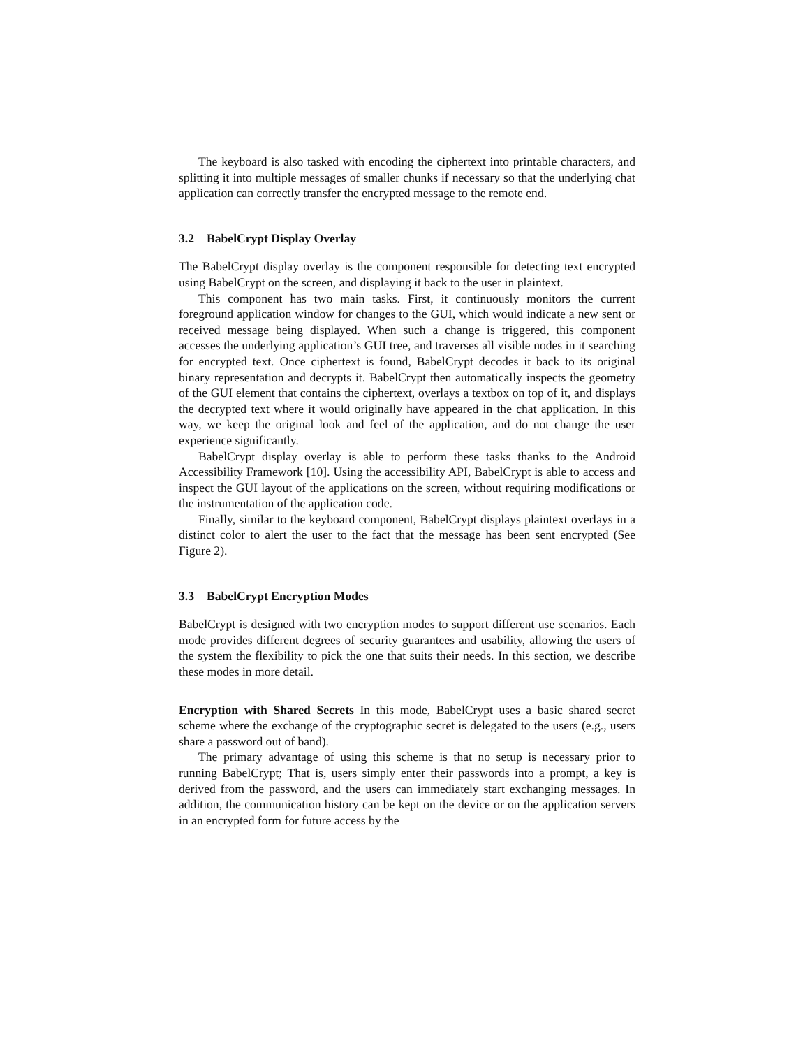The keyboard is also tasked with encoding the ciphertext into printable characters, and splitting it into multiple messages of smaller chunks if necessary so that the underlying chat application can correctly transfer the encrypted message to the remote end.
3.2 BabelCrypt Display Overlay
The BabelCrypt display overlay is the component responsible for detecting text encrypted using BabelCrypt on the screen, and displaying it back to the user in plaintext.
This component has two main tasks. First, it continuously monitors the current foreground application window for changes to the GUI, which would indicate a new sent or received message being displayed. When such a change is triggered, this component accesses the underlying application’s GUI tree, and traverses all visible nodes in it searching for encrypted text. Once ciphertext is found, BabelCrypt decodes it back to its original binary representation and decrypts it. BabelCrypt then automatically inspects the geometry of the GUI element that contains the ciphertext, overlays a textbox on top of it, and displays the decrypted text where it would originally have appeared in the chat application. In this way, we keep the original look and feel of the application, and do not change the user experience significantly.
BabelCrypt display overlay is able to perform these tasks thanks to the Android Accessibility Framework [10]. Using the accessibility API, BabelCrypt is able to access and inspect the GUI layout of the applications on the screen, without requiring modifications or the instrumentation of the application code.
Finally, similar to the keyboard component, BabelCrypt displays plaintext overlays in a distinct color to alert the user to the fact that the message has been sent encrypted (See Figure 2).
3.3 BabelCrypt Encryption Modes
BabelCrypt is designed with two encryption modes to support different use scenarios. Each mode provides different degrees of security guarantees and usability, allowing the users of the system the flexibility to pick the one that suits their needs. In this section, we describe these modes in more detail.
Encryption with Shared Secrets In this mode, BabelCrypt uses a basic shared secret scheme where the exchange of the cryptographic secret is delegated to the users (e.g., users share a password out of band).
The primary advantage of using this scheme is that no setup is necessary prior to running BabelCrypt; That is, users simply enter their passwords into a prompt, a key is derived from the password, and the users can immediately start exchanging messages. In addition, the communication history can be kept on the device or on the application servers in an encrypted form for future access by the